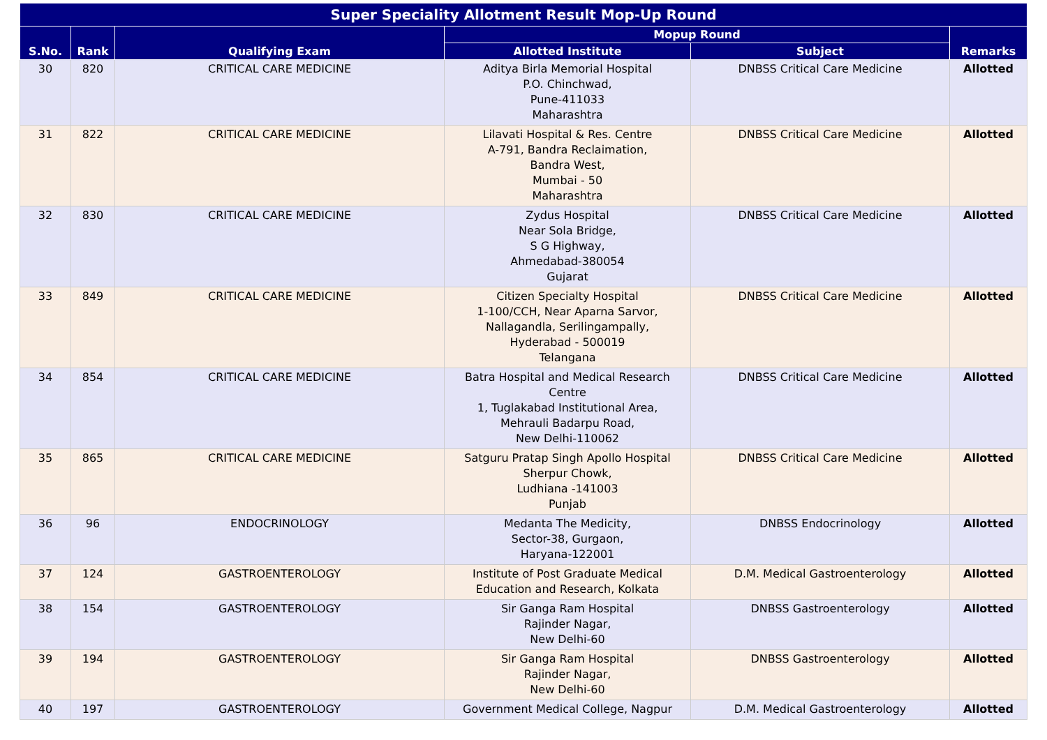| Super Speciality Allotment Result Mop-Up Round | | | | | |
| --- | --- | --- | --- | --- | --- |
| S.No. | Rank | Qualifying Exam | Mopup Round | | Remarks |
| | | | Allotted Institute | Subject | |
| 30 | 820 | CRITICAL CARE MEDICINE | Aditya Birla Memorial Hospital P.O. Chinchwad, Pune-411033 Maharashtra | DNBSS Critical Care Medicine | Allotted |
| 31 | 822 | CRITICAL CARE MEDICINE | Lilavati Hospital & Res. Centre A-791, Bandra Reclaimation, Bandra West, Mumbai - 50 Maharashtra | DNBSS Critical Care Medicine | Allotted |
| 32 | 830 | CRITICAL CARE MEDICINE | Zydus Hospital Near Sola Bridge, S G Highway, Ahmedabad-380054 Gujarat | DNBSS Critical Care Medicine | Allotted |
| 33 | 849 | CRITICAL CARE MEDICINE | Citizen Specialty Hospital 1-100/CCH, Near Aparna Sarvor, Nallagandla, Serilingampally, Hyderabad - 500019 Telangana | DNBSS Critical Care Medicine | Allotted |
| 34 | 854 | CRITICAL CARE MEDICINE | Batra Hospital and Medical Research Centre 1, Tuglakabad Institutional Area, Mehrauli Badarpu Road, New Delhi-110062 | DNBSS Critical Care Medicine | Allotted |
| 35 | 865 | CRITICAL CARE MEDICINE | Satguru Pratap Singh Apollo Hospital Sherpur Chowk, Ludhiana -141003 Punjab | DNBSS Critical Care Medicine | Allotted |
| 36 | 96 | ENDOCRINOLOGY | Medanta The Medicity, Sector-38, Gurgaon, Haryana-122001 | DNBSS Endocrinology | Allotted |
| 37 | 124 | GASTROENTEROLOGY | Institute of Post Graduate Medical Education and Research, Kolkata | D.M. Medical Gastroenterology | Allotted |
| 38 | 154 | GASTROENTEROLOGY | Sir Ganga Ram Hospital Rajinder Nagar, New Delhi-60 | DNBSS Gastroenterology | Allotted |
| 39 | 194 | GASTROENTEROLOGY | Sir Ganga Ram Hospital Rajinder Nagar, New Delhi-60 | DNBSS Gastroenterology | Allotted |
| 40 | 197 | GASTROENTEROLOGY | Government Medical College, Nagpur | D.M. Medical Gastroenterology | Allotted |